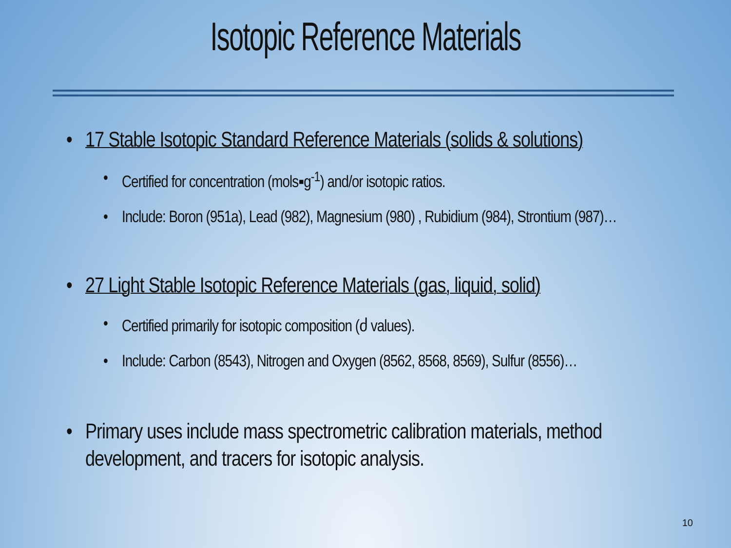Isotopic Reference Materials
17 Stable Isotopic Standard Reference Materials (solids & solutions)
Certified for concentration (mols▪g<sup>-1</sup>) and/or isotopic ratios.
Include: Boron (951a), Lead (982), Magnesium (980) , Rubidium (984), Strontium (987)…
27 Light Stable Isotopic Reference Materials (gas, liquid, solid)
Certified primarily for isotopic composition (ძ values).
Include: Carbon (8543), Nitrogen and Oxygen (8562, 8568, 8569), Sulfur (8556)…
Primary uses include mass spectrometric calibration materials, method development, and tracers for isotopic analysis.
10